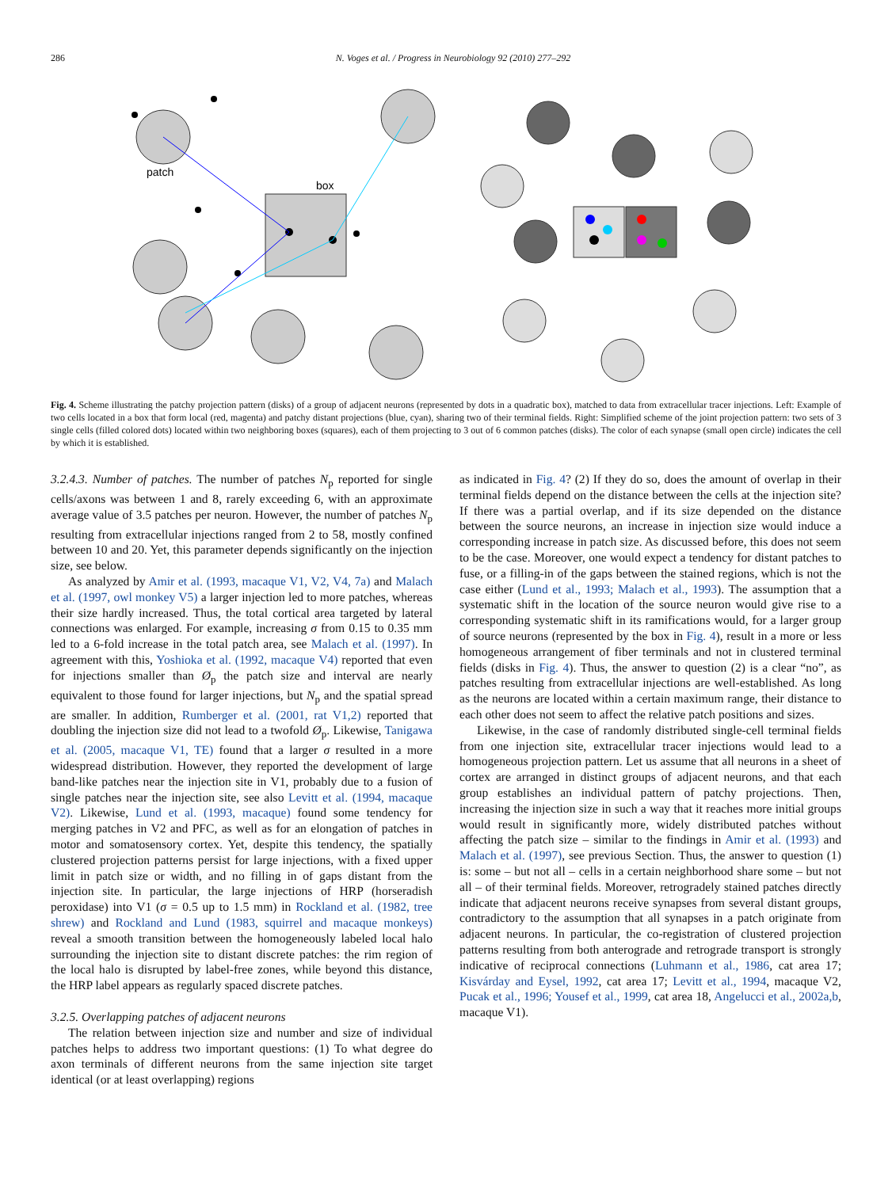286 N. Voges et al. / Progress in Neurobiology 92 (2010) 277–292
patch
box
Fig. 4. Scheme illustrating the patchy projection pattern (disks) of a group of adjacent neurons (represented by dots in a quadratic box), matched to data from extracellular tracer injections. Left: Example of two cells located in a box that form local (red, magenta) and patchy distant projections (blue, cyan), sharing two of their terminal fields. Right: Simplified scheme of the joint projection pattern: two sets of 3 single cells (filled colored dots) located within two neighboring boxes (squares), each of them projecting to 3 out of 6 common patches (disks). The color of each synapse (small open circle) indicates the cell by which it is established.
3.2.4.3. Number of patches. The number of patches N<sub>p</sub> reported for single cells/axons was between 1 and 8, rarely exceeding 6, with an approximate average value of 3.5 patches per neuron. However, the number of patches N<sub>p</sub> resulting from extracellular injections ranged from 2 to 58, mostly confined between 10 and 20. Yet, this parameter depends significantly on the injection size, see below.
As analyzed by Amir et al. (1993, macaque V1, V2, V4, 7a) and Malach et al. (1997, owl monkey V5) a larger injection led to more patches, whereas their size hardly increased. Thus, the total cortical area targeted by lateral connections was enlarged. For example, increasing σ from 0.15 to 0.35 mm led to a 6-fold increase in the total patch area, see Malach et al. (1997). In agreement with this, Yoshioka et al. (1992, macaque V4) reported that even for injections smaller than Ø<sub>p</sub> the patch size and interval are nearly equivalent to those found for larger injections, but N<sub>p</sub> and the spatial spread are smaller. In addition, Rumberger et al. (2001, rat V1,2) reported that doubling the injection size did not lead to a twofold Ø<sub>p</sub>. Likewise, Tanigawa et al. (2005, macaque V1, TE) found that a larger σ resulted in a more widespread distribution. However, they reported the development of large band-like patches near the injection site in V1, probably due to a fusion of single patches near the injection site, see also Levitt et al. (1994, macaque V2). Likewise, Lund et al. (1993, macaque) found some tendency for merging patches in V2 and PFC, as well as for an elongation of patches in motor and somatosensory cortex. Yet, despite this tendency, the spatially clustered projection patterns persist for large injections, with a fixed upper limit in patch size or width, and no filling in of gaps distant from the injection site. In particular, the large injections of HRP (horseradish peroxidase) into V1 (σ = 0.5 up to 1.5 mm) in Rockland et al. (1982, tree shrew) and Rockland and Lund (1983, squirrel and macaque monkeys) reveal a smooth transition between the homogeneously labeled local halo surrounding the injection site to distant discrete patches: the rim region of the local halo is disrupted by label-free zones, while beyond this distance, the HRP label appears as regularly spaced discrete patches.
3.2.5. Overlapping patches of adjacent neurons
The relation between injection size and number and size of individual patches helps to address two important questions: (1) To what degree do axon terminals of different neurons from the same injection site target identical (or at least overlapping) regions
as indicated in Fig. 4? (2) If they do so, does the amount of overlap in their terminal fields depend on the distance between the cells at the injection site? If there was a partial overlap, and if its size depended on the distance between the source neurons, an increase in injection size would induce a corresponding increase in patch size. As discussed before, this does not seem to be the case. Moreover, one would expect a tendency for distant patches to fuse, or a filling-in of the gaps between the stained regions, which is not the case either (Lund et al., 1993; Malach et al., 1993). The assumption that a systematic shift in the location of the source neuron would give rise to a corresponding systematic shift in its ramifications would, for a larger group of source neurons (represented by the box in Fig. 4), result in a more or less homogeneous arrangement of fiber terminals and not in clustered terminal fields (disks in Fig. 4). Thus, the answer to question (2) is a clear “no”, as patches resulting from extracellular injections are well-established. As long as the neurons are located within a certain maximum range, their distance to each other does not seem to affect the relative patch positions and sizes.
Likewise, in the case of randomly distributed single-cell terminal fields from one injection site, extracellular tracer injections would lead to a homogeneous projection pattern. Let us assume that all neurons in a sheet of cortex are arranged in distinct groups of adjacent neurons, and that each group establishes an individual pattern of patchy projections. Then, increasing the injection size in such a way that it reaches more initial groups would result in significantly more, widely distributed patches without affecting the patch size – similar to the findings in Amir et al. (1993) and Malach et al. (1997), see previous Section. Thus, the answer to question (1) is: some – but not all – cells in a certain neighborhood share some – but not all – of their terminal fields. Moreover, retrogradely stained patches directly indicate that adjacent neurons receive synapses from several distant groups, contradictory to the assumption that all synapses in a patch originate from adjacent neurons. In particular, the co-registration of clustered projection patterns resulting from both anterograde and retrograde transport is strongly indicative of reciprocal connections (Luhmann et al., 1986, cat area 17; Kisvárday and Eysel, 1992, cat area 17; Levitt et al., 1994, macaque V2, Pucak et al., 1996; Yousef et al., 1999, cat area 18, Angelucci et al., 2002a,b, macaque V1).